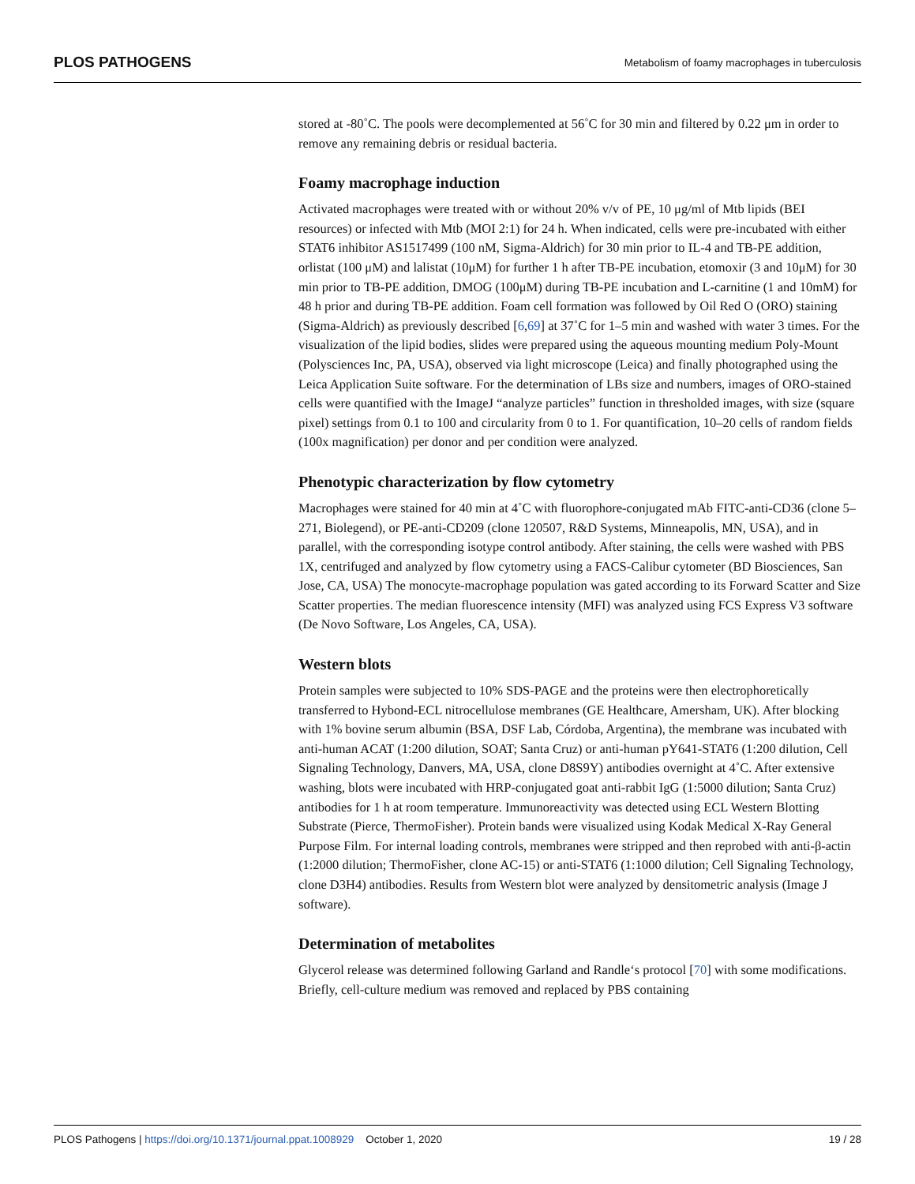PLOS PATHOGENS Metabolism of foamy macrophages in tuberculosis
stored at -80˚C. The pools were decomplemented at 56˚C for 30 min and filtered by 0.22 μm in order to remove any remaining debris or residual bacteria.
Foamy macrophage induction
Activated macrophages were treated with or without 20% v/v of PE, 10 μg/ml of Mtb lipids (BEI resources) or infected with Mtb (MOI 2:1) for 24 h. When indicated, cells were pre-incubated with either STAT6 inhibitor AS1517499 (100 nM, Sigma-Aldrich) for 30 min prior to IL-4 and TB-PE addition, orlistat (100 μM) and lalistat (10μM) for further 1 h after TB-PE incubation, etomoxir (3 and 10μM) for 30 min prior to TB-PE addition, DMOG (100μM) during TB-PE incubation and L-carnitine (1 and 10mM) for 48 h prior and during TB-PE addition. Foam cell formation was followed by Oil Red O (ORO) staining (Sigma-Aldrich) as previously described [6,69] at 37˚C for 1–5 min and washed with water 3 times. For the visualization of the lipid bodies, slides were prepared using the aqueous mounting medium Poly-Mount (Polysciences Inc, PA, USA), observed via light microscope (Leica) and finally photographed using the Leica Application Suite software. For the determination of LBs size and numbers, images of ORO-stained cells were quantified with the ImageJ “analyze particles” function in thresholded images, with size (square pixel) settings from 0.1 to 100 and circularity from 0 to 1. For quantification, 10–20 cells of random fields (100x magnification) per donor and per condition were analyzed.
Phenotypic characterization by flow cytometry
Macrophages were stained for 40 min at 4˚C with fluorophore-conjugated mAb FITC-anti-CD36 (clone 5–271, Biolegend), or PE-anti-CD209 (clone 120507, R&D Systems, Minneapolis, MN, USA), and in parallel, with the corresponding isotype control antibody. After staining, the cells were washed with PBS 1X, centrifuged and analyzed by flow cytometry using a FACS-Calibur cytometer (BD Biosciences, San Jose, CA, USA) The monocyte-macrophage population was gated according to its Forward Scatter and Size Scatter properties. The median fluorescence intensity (MFI) was analyzed using FCS Express V3 software (De Novo Software, Los Angeles, CA, USA).
Western blots
Protein samples were subjected to 10% SDS-PAGE and the proteins were then electrophoretically transferred to Hybond-ECL nitrocellulose membranes (GE Healthcare, Amersham, UK). After blocking with 1% bovine serum albumin (BSA, DSF Lab, Córdoba, Argentina), the membrane was incubated with anti-human ACAT (1:200 dilution, SOAT; Santa Cruz) or anti-human pY641-STAT6 (1:200 dilution, Cell Signaling Technology, Danvers, MA, USA, clone D8S9Y) antibodies overnight at 4˚C. After extensive washing, blots were incubated with HRP-conjugated goat anti-rabbit IgG (1:5000 dilution; Santa Cruz) antibodies for 1 h at room temperature. Immunoreactivity was detected using ECL Western Blotting Substrate (Pierce, ThermoFisher). Protein bands were visualized using Kodak Medical X-Ray General Purpose Film. For internal loading controls, membranes were stripped and then reprobed with anti-β-actin (1:2000 dilution; ThermoFisher, clone AC-15) or anti-STAT6 (1:1000 dilution; Cell Signaling Technology, clone D3H4) antibodies. Results from Western blot were analyzed by densitometric analysis (Image J software).
Determination of metabolites
Glycerol release was determined following Garland and Randle‘s protocol [70] with some modifications. Briefly, cell-culture medium was removed and replaced by PBS containing
PLOS Pathogens | https://doi.org/10.1371/journal.ppat.1008929 October 1, 2020 19 / 28